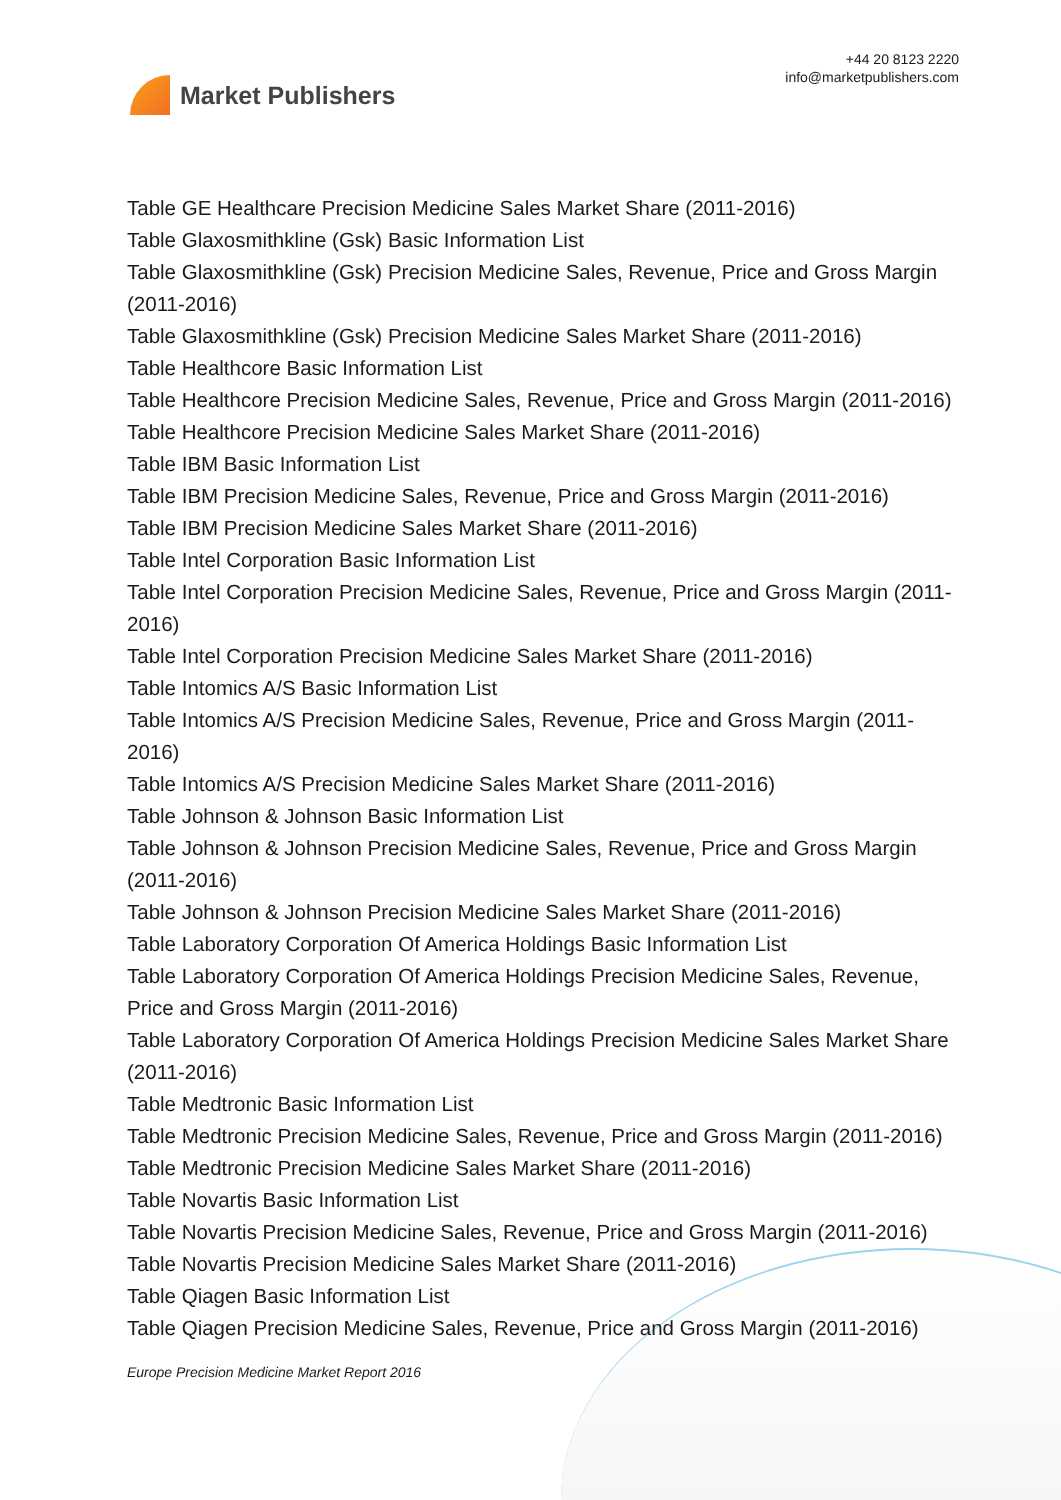Market Publishers
+44 20 8123 2220
info@marketpublishers.com
Table GE Healthcare Precision Medicine Sales Market Share (2011-2016)
Table Glaxosmithkline (Gsk) Basic Information List
Table Glaxosmithkline (Gsk) Precision Medicine Sales, Revenue, Price and Gross Margin (2011-2016)
Table Glaxosmithkline (Gsk) Precision Medicine Sales Market Share (2011-2016)
Table Healthcore Basic Information List
Table Healthcore Precision Medicine Sales, Revenue, Price and Gross Margin (2011-2016)
Table Healthcore Precision Medicine Sales Market Share (2011-2016)
Table IBM Basic Information List
Table IBM Precision Medicine Sales, Revenue, Price and Gross Margin (2011-2016)
Table IBM Precision Medicine Sales Market Share (2011-2016)
Table Intel Corporation Basic Information List
Table Intel Corporation Precision Medicine Sales, Revenue, Price and Gross Margin (2011-2016)
Table Intel Corporation Precision Medicine Sales Market Share (2011-2016)
Table Intomics A/S Basic Information List
Table Intomics A/S Precision Medicine Sales, Revenue, Price and Gross Margin (2011-2016)
Table Intomics A/S Precision Medicine Sales Market Share (2011-2016)
Table Johnson & Johnson Basic Information List
Table Johnson & Johnson Precision Medicine Sales, Revenue, Price and Gross Margin (2011-2016)
Table Johnson & Johnson Precision Medicine Sales Market Share (2011-2016)
Table Laboratory Corporation Of America Holdings Basic Information List
Table Laboratory Corporation Of America Holdings Precision Medicine Sales, Revenue, Price and Gross Margin (2011-2016)
Table Laboratory Corporation Of America Holdings Precision Medicine Sales Market Share (2011-2016)
Table Medtronic Basic Information List
Table Medtronic Precision Medicine Sales, Revenue, Price and Gross Margin (2011-2016)
Table Medtronic Precision Medicine Sales Market Share (2011-2016)
Table Novartis Basic Information List
Table Novartis Precision Medicine Sales, Revenue, Price and Gross Margin (2011-2016)
Table Novartis Precision Medicine Sales Market Share (2011-2016)
Table Qiagen Basic Information List
Table Qiagen Precision Medicine Sales, Revenue, Price and Gross Margin (2011-2016)
Europe Precision Medicine Market Report 2016